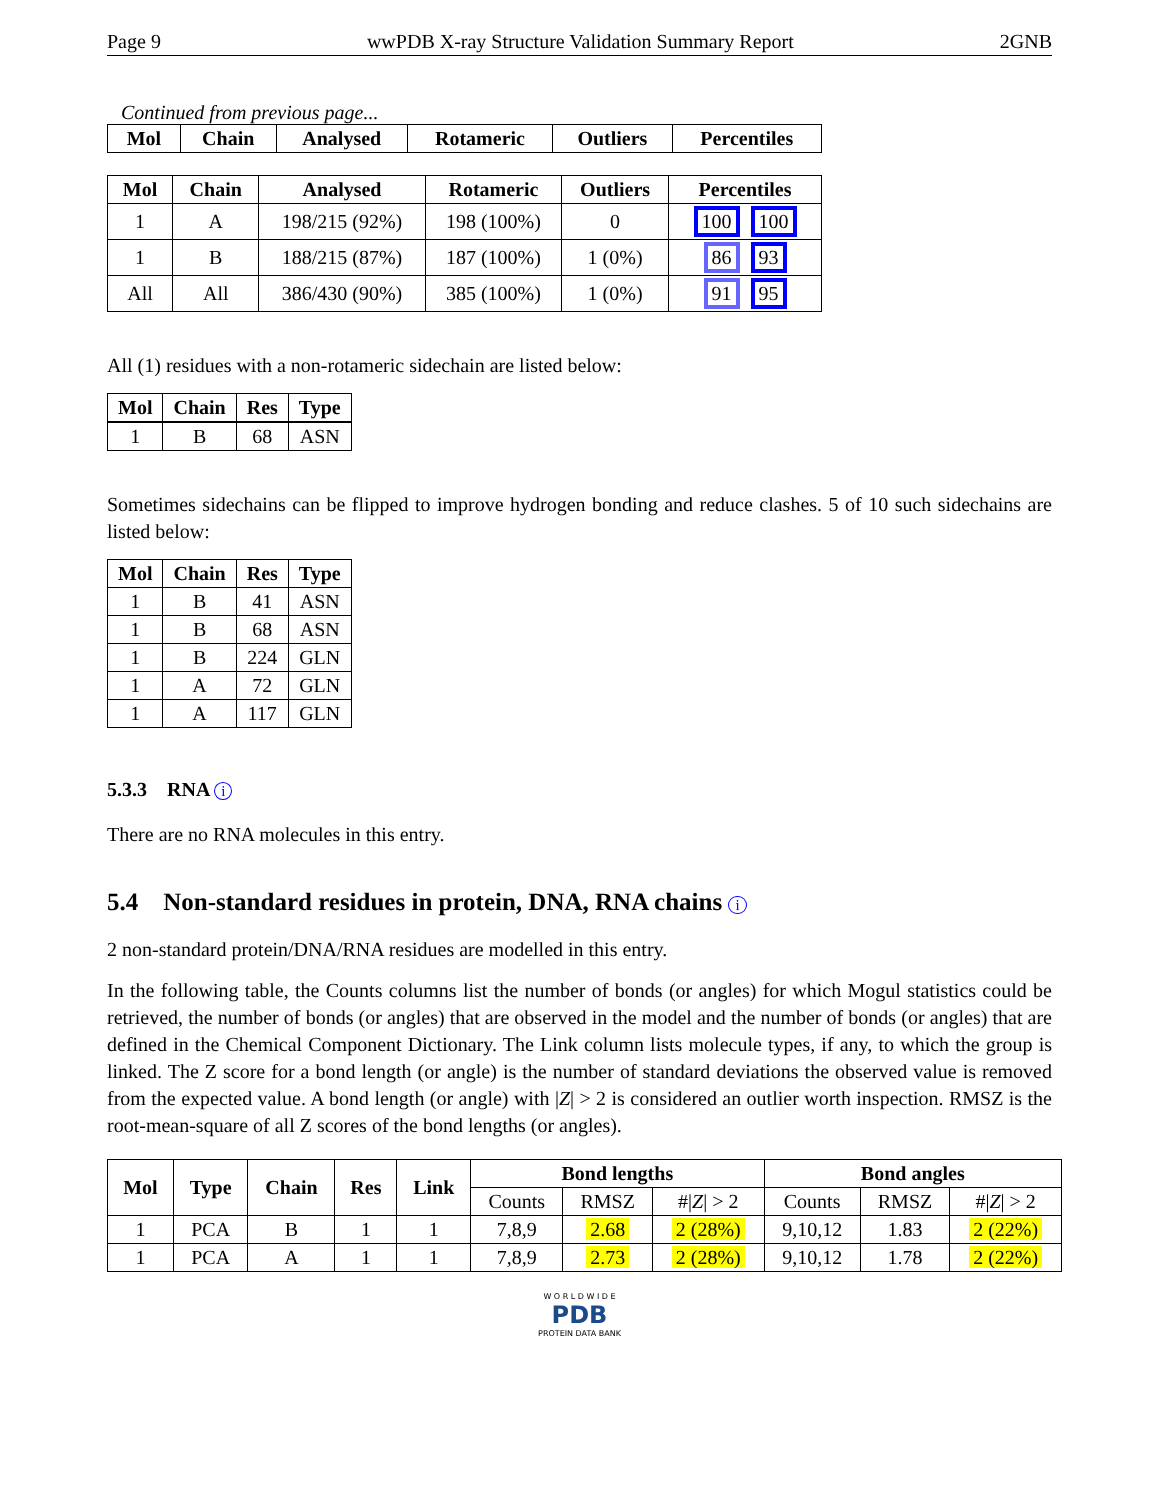Page 9 wwPDB X-ray Structure Validation Summary Report 2GNB
Continued from previous page...
| Mol | Chain | Analysed | Rotameric | Outliers | Percentiles |
| --- | --- | --- | --- | --- | --- |
| Mol | Chain | Analysed | Rotameric | Outliers | Percentiles |
| --- | --- | --- | --- | --- | --- |
| 1 | A | 198/215 (92%) | 198 (100%) | 0 | 100 100 |
| 1 | B | 188/215 (87%) | 187 (100%) | 1 (0%) | 86 93 |
| All | All | 386/430 (90%) | 385 (100%) | 1 (0%) | 91 95 |
All (1) residues with a non-rotameric sidechain are listed below:
| Mol | Chain | Res | Type |
| --- | --- | --- | --- |
| 1 | B | 68 | ASN |
Sometimes sidechains can be flipped to improve hydrogen bonding and reduce clashes. 5 of 10 such sidechains are listed below:
| Mol | Chain | Res | Type |
| --- | --- | --- | --- |
| 1 | B | 41 | ASN |
| 1 | B | 68 | ASN |
| 1 | B | 224 | GLN |
| 1 | A | 72 | GLN |
| 1 | A | 117 | GLN |
5.3.3 RNA i
There are no RNA molecules in this entry.
5.4 Non-standard residues in protein, DNA, RNA chains i
2 non-standard protein/DNA/RNA residues are modelled in this entry.
In the following table, the Counts columns list the number of bonds (or angles) for which Mogul statistics could be retrieved, the number of bonds (or angles) that are observed in the model and the number of bonds (or angles) that are defined in the Chemical Component Dictionary. The Link column lists molecule types, if any, to which the group is linked. The Z score for a bond length (or angle) is the number of standard deviations the observed value is removed from the expected value. A bond length (or angle) with |Z| > 2 is considered an outlier worth inspection. RMSZ is the root-mean-square of all Z scores of the bond lengths (or angles).
| Mol | Type | Chain | Res | Link | Bond lengths | | | Bond angles | | |
| --- | --- | --- | --- | --- | --- | --- | --- | --- | --- | --- |
| | | | | | Counts | RMSZ | #/ Z / > 2 | Counts | RMSZ | #/ Z / > 2 |
| 1 | PCA | B | 1 | 1 | 7,8,9 | 2.68 | 2 (28%) | 9,10,12 | 1.83 | 2 (22%) |
| 1 | PCA | A | 1 | 1 | 7,8,9 | 2.73 | 2 (28%) | 9,10,12 | 1.78 | 2 (22%) |
W O R L D W I D E
PDB
PROTEIN DATA BANK